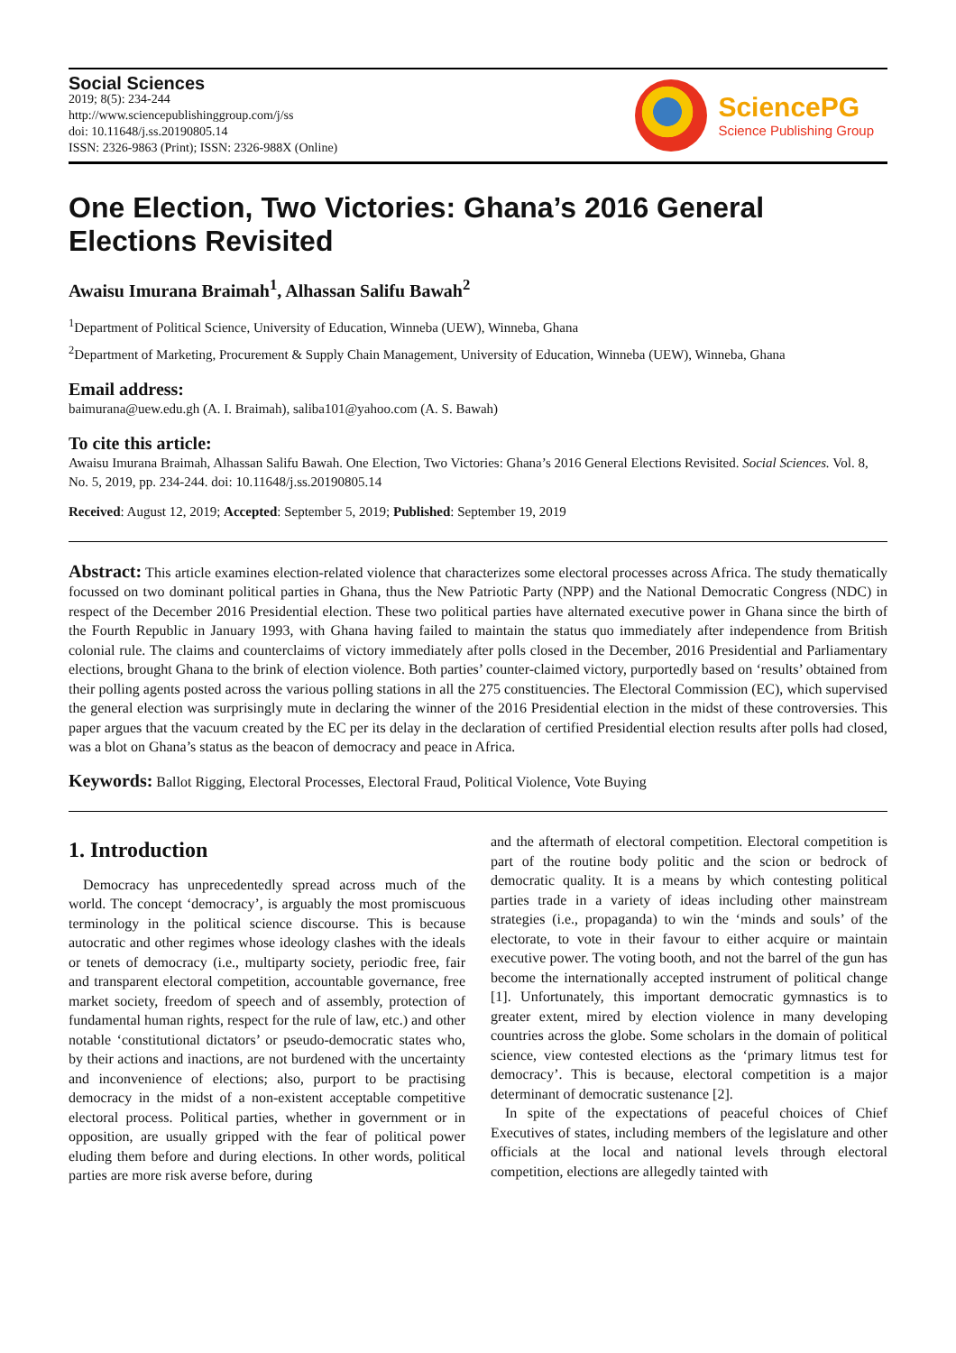Social Sciences
2019; 8(5): 234-244
http://www.sciencepublishinggroup.com/j/ss
doi: 10.11648/j.ss.20190805.14
ISSN: 2326-9863 (Print); ISSN: 2326-988X (Online)
SciencePG
Science Publishing Group
One Election, Two Victories: Ghana’s 2016 General Elections Revisited
Awaisu Imurana Braimah<sup>1</sup>, Alhassan Salifu Bawah<sup>2</sup>
<sup>1</sup> Department of Political Science, University of Education, Winneba (UEW), Winneba, Ghana
<sup>2</sup> Department of Marketing, Procurement & Supply Chain Management, University of Education, Winneba (UEW), Winneba, Ghana
Email address:
baimurana@uew.edu.gh (A. I. Braimah), saliba101@yahoo.com (A. S. Bawah)
To cite this article:
Awaisu Imurana Braimah, Alhassan Salifu Bawah. One Election, Two Victories: Ghana’s 2016 General Elections Revisited. Social Sciences. Vol. 8, No. 5, 2019, pp. 234-244. doi: 10.11648/j.ss.20190805.14
Received: August 12, 2019; Accepted: September 5, 2019; Published: September 19, 2019
Abstract: This article examines election-related violence that characterizes some electoral processes across Africa. The study thematically focussed on two dominant political parties in Ghana, thus the New Patriotic Party (NPP) and the National Democratic Congress (NDC) in respect of the December 2016 Presidential election. These two political parties have alternated executive power in Ghana since the birth of the Fourth Republic in January 1993, with Ghana having failed to maintain the status quo immediately after independence from British colonial rule. The claims and counterclaims of victory immediately after polls closed in the December, 2016 Presidential and Parliamentary elections, brought Ghana to the brink of election violence. Both parties’ counter-claimed victory, purportedly based on ‘results’ obtained from their polling agents posted across the various polling stations in all the 275 constituencies. The Electoral Commission (EC), which supervised the general election was surprisingly mute in declaring the winner of the 2016 Presidential election in the midst of these controversies. This paper argues that the vacuum created by the EC per its delay in the declaration of certified Presidential election results after polls had closed, was a blot on Ghana’s status as the beacon of democracy and peace in Africa.
Keywords: Ballot Rigging, Electoral Processes, Electoral Fraud, Political Violence, Vote Buying
1. Introduction
Democracy has unprecedentedly spread across much of the world. The concept ‘democracy’, is arguably the most promiscuous terminology in the political science discourse. This is because autocratic and other regimes whose ideology clashes with the ideals or tenets of democracy (i.e., multiparty society, periodic free, fair and transparent electoral competition, accountable governance, free market society, freedom of speech and of assembly, protection of fundamental human rights, respect for the rule of law, etc.) and other notable ‘constitutional dictators’ or pseudo-democratic states who, by their actions and inactions, are not burdened with the uncertainty and inconvenience of elections; also, purport to be practising democracy in the midst of a non-existent acceptable competitive electoral process. Political parties, whether in government or in opposition, are usually gripped with the fear of political power eluding them before and during elections. In other words, political parties are more risk averse before, during
and the aftermath of electoral competition. Electoral competition is part of the routine body politic and the scion or bedrock of democratic quality. It is a means by which contesting political parties trade in a variety of ideas including other mainstream strategies (i.e., propaganda) to win the ‘minds and souls’ of the electorate, to vote in their favour to either acquire or maintain executive power. The voting booth, and not the barrel of the gun has become the internationally accepted instrument of political change [1]. Unfortunately, this important democratic gymnastics is to greater extent, mired by election violence in many developing countries across the globe. Some scholars in the domain of political science, view contested elections as the ‘primary litmus test for democracy’. This is because, electoral competition is a major determinant of democratic sustenance [2].
In spite of the expectations of peaceful choices of Chief Executives of states, including members of the legislature and other officials at the local and national levels through electoral competition, elections are allegedly tainted with